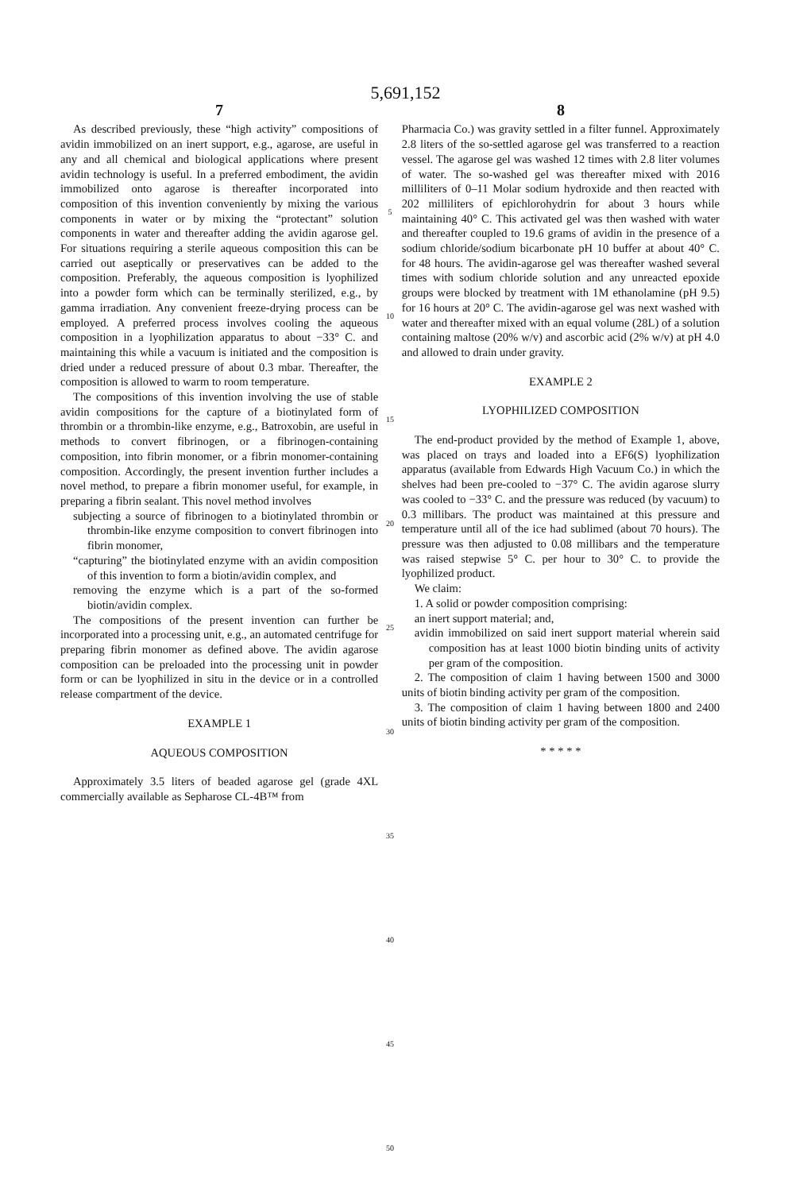5,691,152
7
As described previously, these “high activity” compositions of avidin immobilized on an inert support, e.g., agarose, are useful in any and all chemical and biological applications where present avidin technology is useful. In a preferred embodiment, the avidin immobilized onto agarose is thereafter incorporated into composition of this invention conveniently by mixing the various components in water or by mixing the “protectant” solution components in water and thereafter adding the avidin agarose gel. For situations requiring a sterile aqueous composition this can be carried out aseptically or preservatives can be added to the composition. Preferably, the aqueous composition is lyophilized into a powder form which can be terminally sterilized, e.g., by gamma irradiation. Any convenient freeze-drying process can be employed. A preferred process involves cooling the aqueous composition in a lyophilization apparatus to about −33° C. and maintaining this while a vacuum is initiated and the composition is dried under a reduced pressure of about 0.3 mbar. Thereafter, the composition is allowed to warm to room temperature.
The compositions of this invention involving the use of stable avidin compositions for the capture of a biotinylated form of thrombin or a thrombin-like enzyme, e.g., Batroxobin, are useful in methods to convert fibrinogen, or a fibrinogen-containing composition, into fibrin monomer, or a fibrin monomer-containing composition. Accordingly, the present invention further includes a novel method, to prepare a fibrin monomer useful, for example, in preparing a fibrin sealant. This novel method involves
subjecting a source of fibrinogen to a biotinylated thrombin or thrombin-like enzyme composition to convert fibrinogen into fibrin monomer,
“capturing” the biotinylated enzyme with an avidin composition of this invention to form a biotin/avidin complex, and
removing the enzyme which is a part of the so-formed biotin/avidin complex.
The compositions of the present invention can further be incorporated into a processing unit, e.g., an automated centrifuge for preparing fibrin monomer as defined above. The avidin agarose composition can be preloaded into the processing unit in powder form or can be lyophilized in situ in the device or in a controlled release compartment of the device.
EXAMPLE 1
AQUEOUS COMPOSITION
Approximately 3.5 liters of beaded agarose gel (grade 4XL commercially available as Sepharose CL-4B™ from
5
10
15
20
25
30
35
40
45
50
8
Pharmacia Co.) was gravity settled in a filter funnel. Approximately 2.8 liters of the so-settled agarose gel was transferred to a reaction vessel. The agarose gel was washed 12 times with 2.8 liter volumes of water. The so-washed gel was thereafter mixed with 2016 milliliters of 0–11 Molar sodium hydroxide and then reacted with 202 milliliters of epichlorohydrin for about 3 hours while maintaining 40° C. This activated gel was then washed with water and thereafter coupled to 19.6 grams of avidin in the presence of a sodium chloride/sodium bicarbonate pH 10 buffer at about 40° C. for 48 hours. The avidin-agarose gel was thereafter washed several times with sodium chloride solution and any unreacted epoxide groups were blocked by treatment with 1M ethanolamine (pH 9.5) for 16 hours at 20° C. The avidin-agarose gel was next washed with water and thereafter mixed with an equal volume (28L) of a solution containing maltose (20% w/v) and ascorbic acid (2% w/v) at pH 4.0 and allowed to drain under gravity.
EXAMPLE 2
LYOPHILIZED COMPOSITION
The end-product provided by the method of Example 1, above, was placed on trays and loaded into a EF6(S) lyophilization apparatus (available from Edwards High Vacuum Co.) in which the shelves had been pre-cooled to −37° C. The avidin agarose slurry was cooled to −33° C. and the pressure was reduced (by vacuum) to 0.3 millibars. The product was maintained at this pressure and temperature until all of the ice had sublimed (about 70 hours). The pressure was then adjusted to 0.08 millibars and the temperature was raised stepwise 5° C. per hour to 30° C. to provide the lyophilized product.
We claim:
1. A solid or powder composition comprising:
an inert support material; and,
avidin immobilized on said inert support material wherein said composition has at least 1000 biotin binding units of activity per gram of the composition.
2. The composition of claim 1 having between 1500 and 3000 units of biotin binding activity per gram of the composition.
3. The composition of claim 1 having between 1800 and 2400 units of biotin binding activity per gram of the composition.
* * * * *